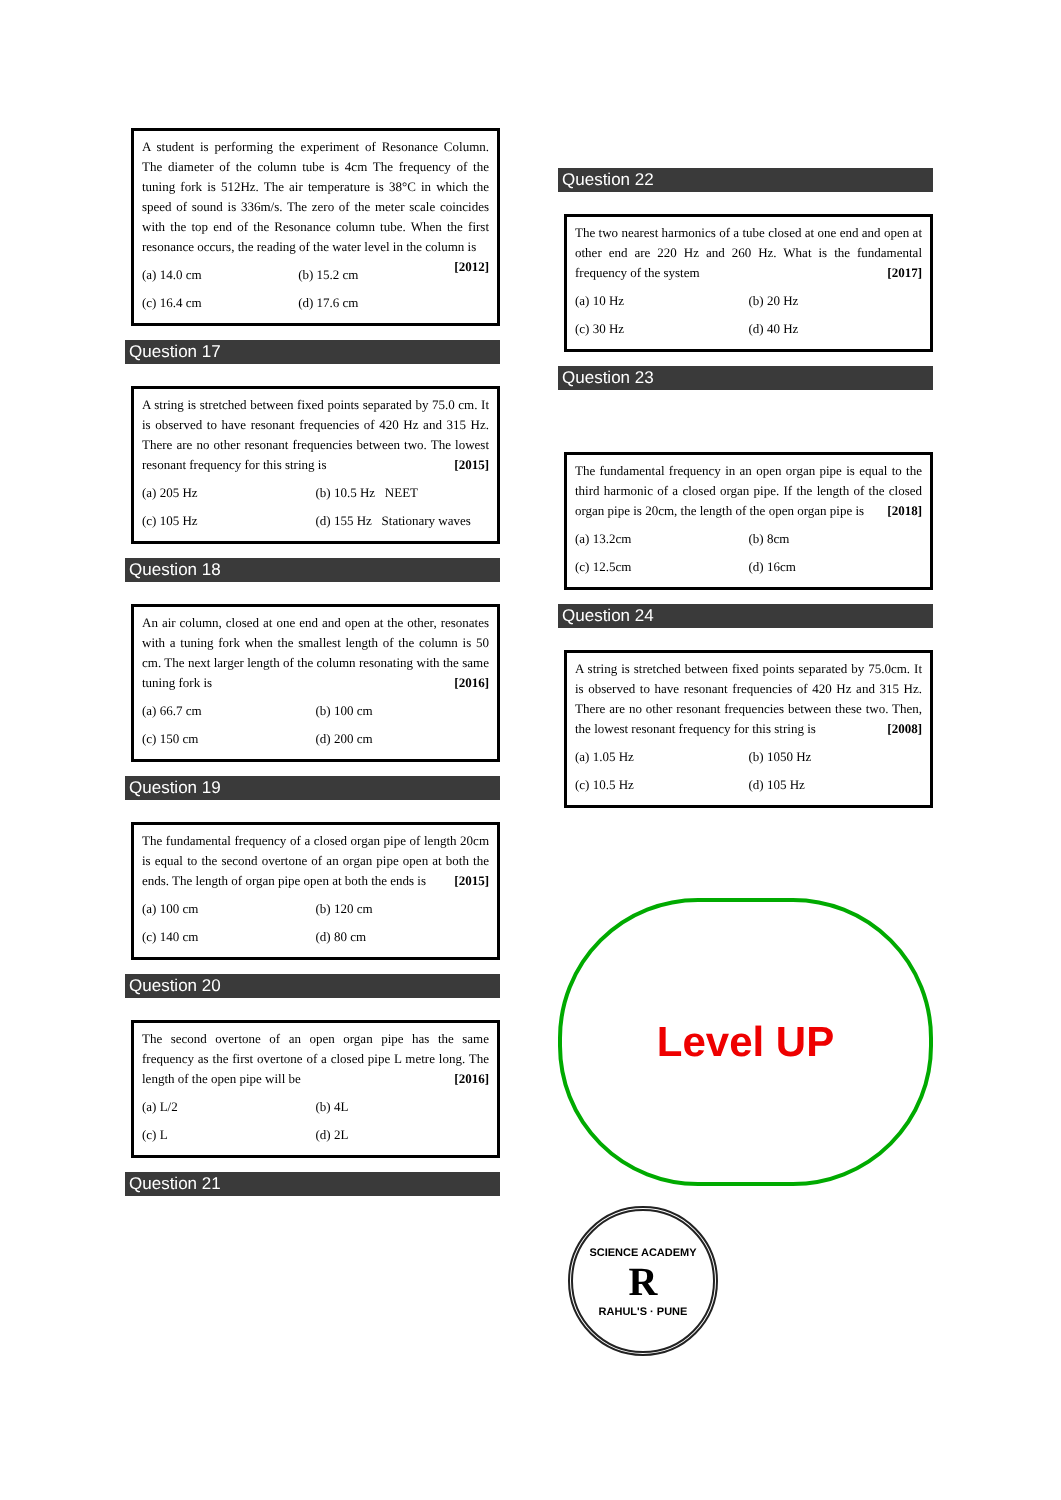A student is performing the experiment of Resonance Column. The diameter of the column tube is 4cm The frequency of the tuning fork is 512Hz. The air temperature is 38°C in which the speed of sound is 336m/s. The zero of the meter scale coincides with the top end of the Resonance column tube. When the first resonance occurs, the reading of the water level in the column is [2012]
(a) 14.0 cm
(b) 15.2 cm
(c) 16.4 cm
(d) 17.6 cm
Question 17
A string is stretched between fixed points separated by 75.0 cm. It is observed to have resonant frequencies of 420 Hz and 315 Hz. There are no other resonant frequencies between two. The lowest resonant frequency for this string is [2015]
(a) 205 Hz
(b) 10.5 Hz NEET
(c) 105 Hz
(d) 155 Hz Stationary waves
Question 18
An air column, closed at one end and open at the other, resonates with a tuning fork when the smallest length of the column is 50 cm. The next larger length of the column resonating with the same tuning fork is [2016]
(a) 66.7 cm
(b) 100 cm
(c) 150 cm
(d) 200 cm
Question 19
The fundamental frequency of a closed organ pipe of length 20cm is equal to the second overtone of an organ pipe open at both the ends. The length of organ pipe open at both the ends is [2015]
(a) 100 cm
(b) 120 cm
(c) 140 cm
(d) 80 cm
Question 20
The second overtone of an open organ pipe has the same frequency as the first overtone of a closed pipe L metre long. The length of the open pipe will be [2016]
(a) L/2
(b) 4L
(c) L
(d) 2L
Question 21
Question 22
The two nearest harmonics of a tube closed at one end and open at other end are 220 Hz and 260 Hz. What is the fundamental frequency of the system [2017]
(a) 10 Hz
(b) 20 Hz
(c) 30 Hz
(d) 40 Hz
Question 23
The fundamental frequency in an open organ pipe is equal to the third harmonic of a closed organ pipe. If the length of the closed organ pipe is 20cm, the length of the open organ pipe is [2018]
(a) 13.2cm
(b) 8cm
(c) 12.5cm
(d) 16cm
Question 24
A string is stretched between fixed points separated by 75.0cm. It is observed to have resonant frequencies of 420 Hz and 315 Hz. There are no other resonant frequencies between these two. Then, the lowest resonant frequency for this string is [2008]
(a) 1.05 Hz
(b) 1050 Hz
(c) 10.5 Hz
(d) 105 Hz
Level UP
SCIENCE ACADEMY
R
RAHUL'S · PUNE